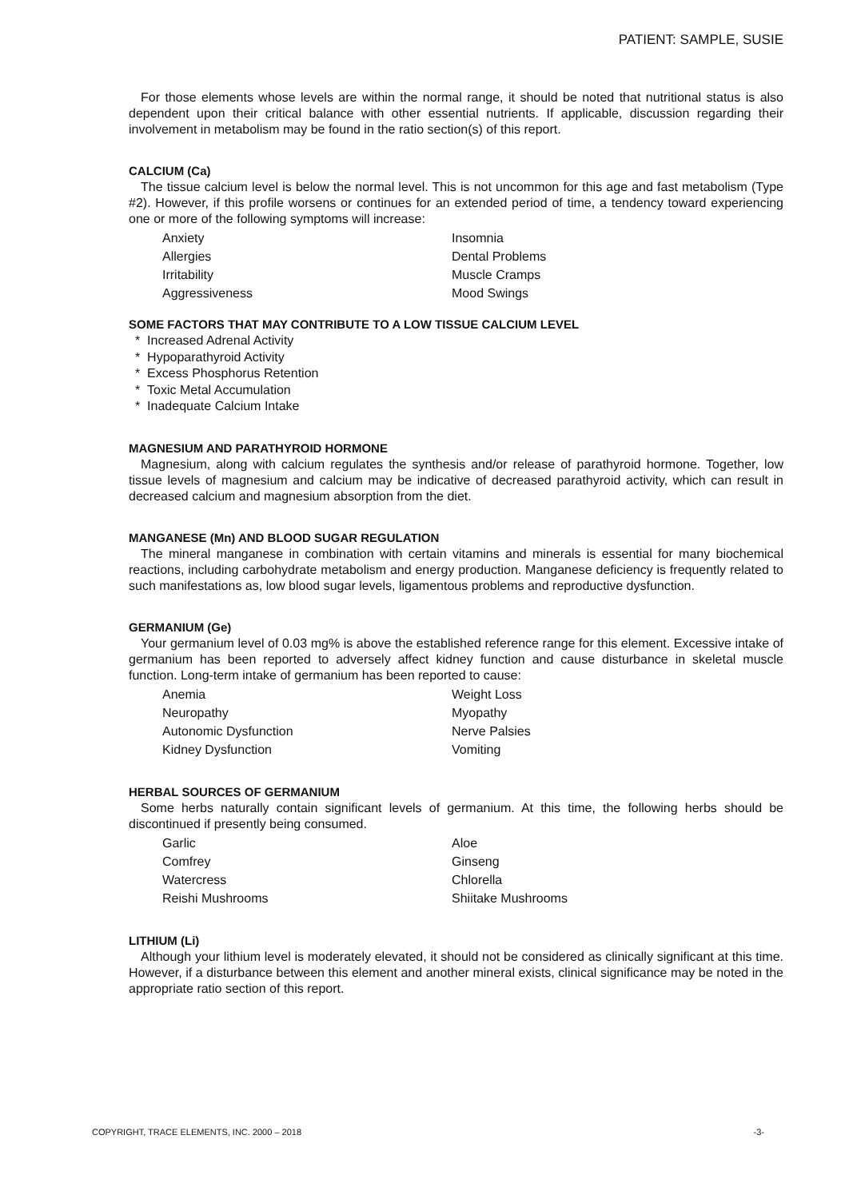PATIENT: SAMPLE, SUSIE
For those elements whose levels are within the normal range, it should be noted that nutritional status is also dependent upon their critical balance with other essential nutrients. If applicable, discussion regarding their involvement in metabolism may be found in the ratio section(s) of this report.
CALCIUM (Ca)
The tissue calcium level is below the normal level. This is not uncommon for this age and fast metabolism (Type #2). However, if this profile worsens or continues for an extended period of time, a tendency toward experiencing one or more of the following symptoms will increase:
Anxiety Insomnia Allergies Dental Problems Irritability Muscle Cramps Aggressiveness Mood Swings
SOME FACTORS THAT MAY CONTRIBUTE TO A LOW TISSUE CALCIUM LEVEL
* Increased Adrenal Activity
* Hypoparathyroid Activity
* Excess Phosphorus Retention
* Toxic Metal Accumulation
* Inadequate Calcium Intake
MAGNESIUM AND PARATHYROID HORMONE
Magnesium, along with calcium regulates the synthesis and/or release of parathyroid hormone. Together, low tissue levels of magnesium and calcium may be indicative of decreased parathyroid activity, which can result in decreased calcium and magnesium absorption from the diet.
MANGANESE (Mn) AND BLOOD SUGAR REGULATION
The mineral manganese in combination with certain vitamins and minerals is essential for many biochemical reactions, including carbohydrate metabolism and energy production. Manganese deficiency is frequently related to such manifestations as, low blood sugar levels, ligamentous problems and reproductive dysfunction.
GERMANIUM (Ge)
Your germanium level of 0.03 mg% is above the established reference range for this element. Excessive intake of germanium has been reported to adversely affect kidney function and cause disturbance in skeletal muscle function. Long-term intake of germanium has been reported to cause:
Anemia Weight Loss Neuropathy Myopathy Autonomic Dysfunction Nerve Palsies Kidney Dysfunction Vomiting
HERBAL SOURCES OF GERMANIUM
Some herbs naturally contain significant levels of germanium. At this time, the following herbs should be discontinued if presently being consumed.
Garlic Aloe Comfrey Ginseng Watercress Chlorella Reishi Mushrooms Shiitake Mushrooms
LITHIUM (Li)
Although your lithium level is moderately elevated, it should not be considered as clinically significant at this time. However, if a disturbance between this element and another mineral exists, clinical significance may be noted in the appropriate ratio section of this report.
COPYRIGHT, TRACE ELEMENTS, INC. 2000 – 2018 -3-